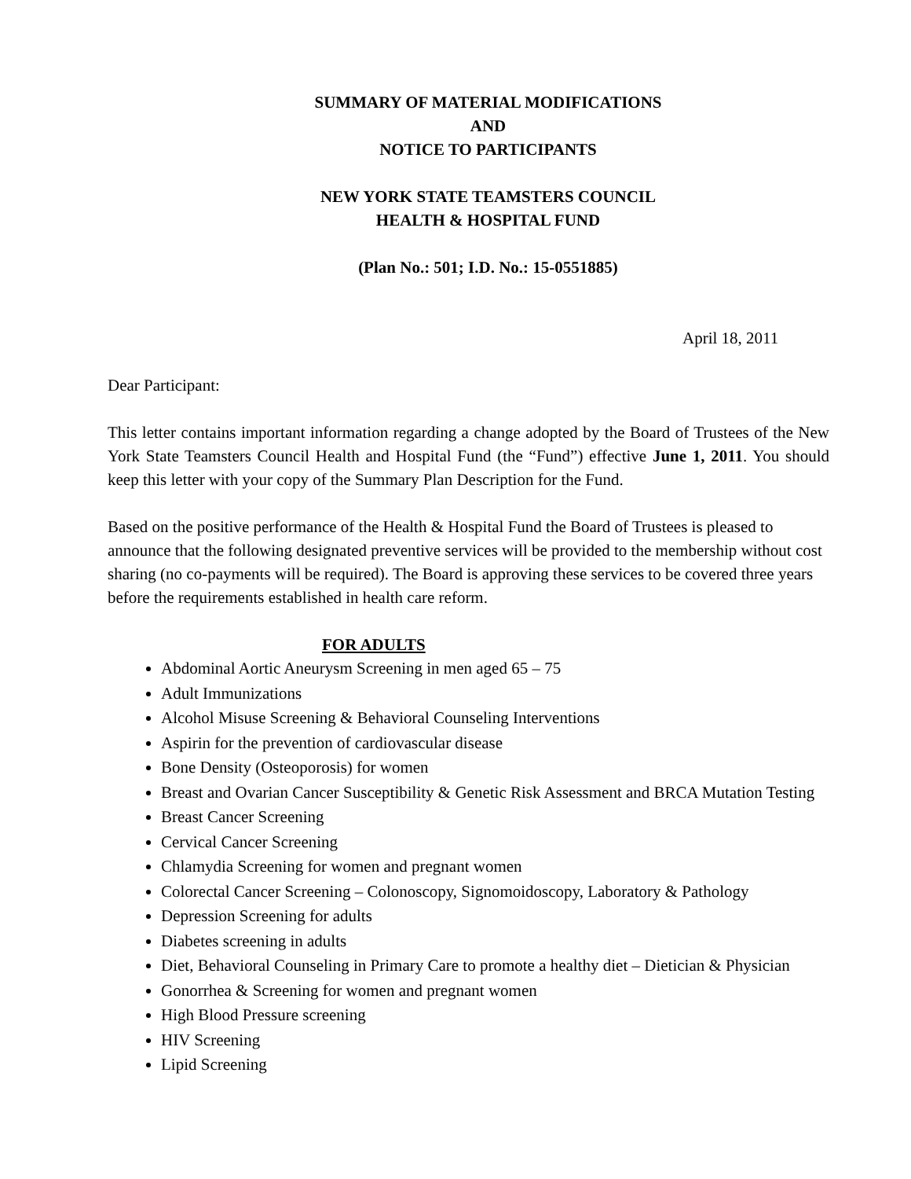SUMMARY OF MATERIAL MODIFICATIONS
AND
NOTICE TO PARTICIPANTS
NEW YORK STATE TEAMSTERS COUNCIL
HEALTH & HOSPITAL FUND
(Plan No.: 501; I.D. No.: 15-0551885)
April 18, 2011
Dear Participant:
This letter contains important information regarding a change adopted by the Board of Trustees of the New York State Teamsters Council Health and Hospital Fund (the “Fund”) effective June 1, 2011. You should keep this letter with your copy of the Summary Plan Description for the Fund.
Based on the positive performance of the Health & Hospital Fund the Board of Trustees is pleased to announce that the following designated preventive services will be provided to the membership without cost sharing (no co-payments will be required). The Board is approving these services to be covered three years before the requirements established in health care reform.
FOR ADULTS
Abdominal Aortic Aneurysm Screening in men aged 65 – 75
Adult Immunizations
Alcohol Misuse Screening & Behavioral Counseling Interventions
Aspirin for the prevention of cardiovascular disease
Bone Density (Osteoporosis) for women
Breast and Ovarian Cancer Susceptibility & Genetic Risk Assessment and BRCA Mutation Testing
Breast Cancer Screening
Cervical Cancer Screening
Chlamydia Screening for women and pregnant women
Colorectal Cancer Screening – Colonoscopy, Signomoidoscopy, Laboratory & Pathology
Depression Screening for adults
Diabetes screening in adults
Diet, Behavioral Counseling in Primary Care to promote a healthy diet – Dietician & Physician
Gonorrhea & Screening for women and pregnant women
High Blood Pressure screening
HIV Screening
Lipid Screening